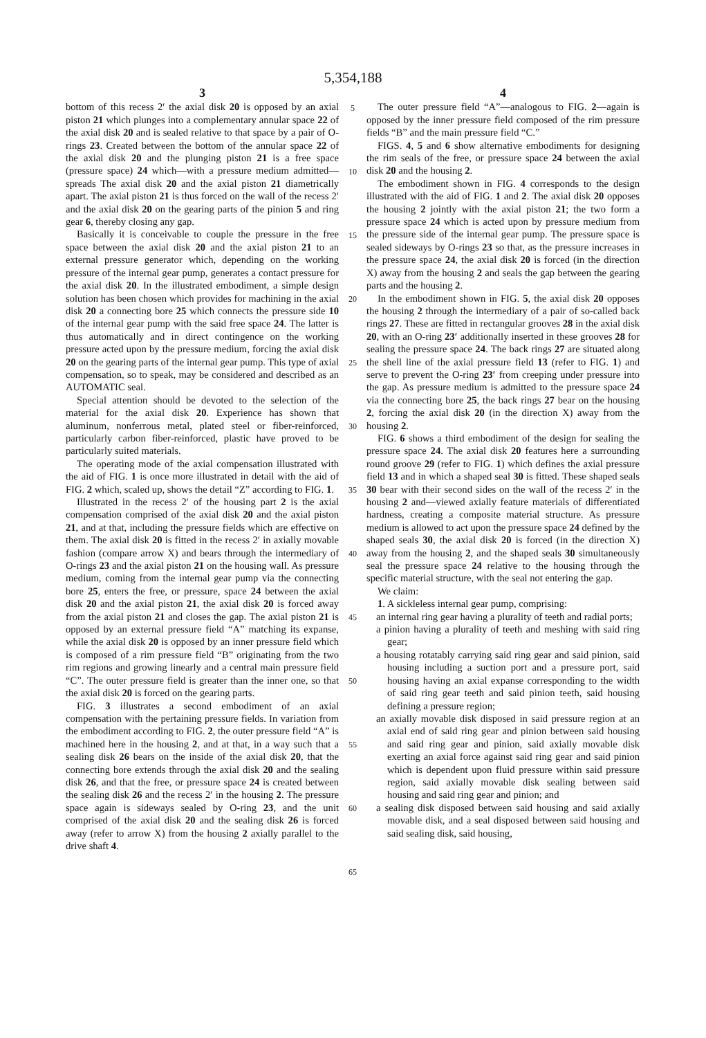5,354,188
3
bottom of this recess 2′ the axial disk 20 is opposed by an axial piston 21 which plunges into a complementary annular space 22 of the axial disk 20 and is sealed relative to that space by a pair of O-rings 23. Created between the bottom of the annular space 22 of the axial disk 20 and the plunging piston 21 is a free space (pressure space) 24 which—with a pressure medium admitted—spreads The axial disk 20 and the axial piston 21 diametrically apart. The axial piston 21 is thus forced on the wall of the recess 2′ and the axial disk 20 on the gearing parts of the pinion 5 and ring gear 6, thereby closing any gap.
Basically it is conceivable to couple the pressure in the free space between the axial disk 20 and the axial piston 21 to an external pressure generator which, depending on the working pressure of the internal gear pump, generates a contact pressure for the axial disk 20. In the illustrated embodiment, a simple design solution has been chosen which provides for machining in the axial disk 20 a connecting bore 25 which connects the pressure side 10 of the internal gear pump with the said free space 24. The latter is thus automatically and in direct contingence on the working pressure acted upon by the pressure medium, forcing the axial disk 20 on the gearing parts of the internal gear pump. This type of axial compensation, so to speak, may be considered and described as an AUTOMATIC seal.
Special attention should be devoted to the selection of the material for the axial disk 20. Experience has shown that aluminum, nonferrous metal, plated steel or fiber-reinforced, particularly carbon fiber-reinforced, plastic have proved to be particularly suited materials.
The operating mode of the axial compensation illustrated with the aid of FIG. 1 is once more illustrated in detail with the aid of FIG. 2 which, scaled up, shows the detail “Z” according to FIG. 1.
Illustrated in the recess 2′ of the housing part 2 is the axial compensation comprised of the axial disk 20 and the axial piston 21, and at that, including the pressure fields which are effective on them. The axial disk 20 is fitted in the recess 2′ in axially movable fashion (compare arrow X) and bears through the intermediary of O-rings 23 and the axial piston 21 on the housing wall. As pressure medium, coming from the internal gear pump via the connecting bore 25, enters the free, or pressure, space 24 between the axial disk 20 and the axial piston 21, the axial disk 20 is forced away from the axial piston 21 and closes the gap. The axial piston 21 is opposed by an external pressure field “A” matching its expanse, while the axial disk 20 is opposed by an inner pressure field which is composed of a rim pressure field “B” originating from the two rim regions and growing linearly and a central main pressure field “C”. The outer pressure field is greater than the inner one, so that the axial disk 20 is forced on the gearing parts.
FIG. 3 illustrates a second embodiment of an axial compensation with the pertaining pressure fields. In variation from the embodiment according to FIG. 2, the outer pressure field “A” is machined here in the housing 2, and at that, in a way such that a sealing disk 26 bears on the inside of the axial disk 20, that the connecting bore extends through the axial disk 20 and the sealing disk 26, and that the free, or pressure space 24 is created between the sealing disk 26 and the recess 2′ in the housing 2. The pressure space again is sideways sealed by O-ring 23, and the unit comprised of the axial disk 20 and the sealing disk 26 is forced away (refer to arrow X) from the housing 2 axially parallel to the drive shaft 4.
5
10
15
20
25
30
35
40
45
50
55
60
65
4
The outer pressure field “A”—analogous to FIG. 2—again is opposed by the inner pressure field composed of the rim pressure fields “B” and the main pressure field “C.”
FIGS. 4, 5 and 6 show alternative embodiments for designing the rim seals of the free, or pressure space 24 between the axial disk 20 and the housing 2.
The embodiment shown in FIG. 4 corresponds to the design illustrated with the aid of FIG. 1 and 2. The axial disk 20 opposes the housing 2 jointly with the axial piston 21; the two form a pressure space 24 which is acted upon by pressure medium from the pressure side of the internal gear pump. The pressure space is sealed sideways by O-rings 23 so that, as the pressure increases in the pressure space 24, the axial disk 20 is forced (in the direction X) away from the housing 2 and seals the gap between the gearing parts and the housing 2.
In the embodiment shown in FIG. 5, the axial disk 20 opposes the housing 2 through the intermediary of a pair of so-called back rings 27. These are fitted in rectangular grooves 28 in the axial disk 20, with an O-ring 23′ additionally inserted in these grooves 28 for sealing the pressure space 24. The back rings 27 are situated along the shell line of the axial pressure field 13 (refer to FIG. 1) and serve to prevent the O-ring 23′ from creeping under pressure into the gap. As pressure medium is admitted to the pressure space 24 via the connecting bore 25, the back rings 27 bear on the housing 2, forcing the axial disk 20 (in the direction X) away from the housing 2.
FIG. 6 shows a third embodiment of the design for sealing the pressure space 24. The axial disk 20 features here a surrounding round groove 29 (refer to FIG. 1) which defines the axial pressure field 13 and in which a shaped seal 30 is fitted. These shaped seals 30 bear with their second sides on the wall of the recess 2′ in the housing 2 and—viewed axially feature materials of differentiated hardness, creating a composite material structure. As pressure medium is allowed to act upon the pressure space 24 defined by the shaped seals 30, the axial disk 20 is forced (in the direction X) away from the housing 2, and the shaped seals 30 simultaneously seal the pressure space 24 relative to the housing through the specific material structure, with the seal not entering the gap.
We claim:
1. A sickleless internal gear pump, comprising:
an internal ring gear having a plurality of teeth and radial ports;
a pinion having a plurality of teeth and meshing with said ring gear;
a housing rotatably carrying said ring gear and said pinion, said housing including a suction port and a pressure port, said housing having an axial expanse corresponding to the width of said ring gear teeth and said pinion teeth, said housing defining a pressure region;
an axially movable disk disposed in said pressure region at an axial end of said ring gear and pinion between said housing and said ring gear and pinion, said axially movable disk exerting an axial force against said ring gear and said pinion which is dependent upon fluid pressure within said pressure region, said axially movable disk sealing between said housing and said ring gear and pinion; and
a sealing disk disposed between said housing and said axially movable disk, and a seal disposed between said housing and said sealing disk, said housing,